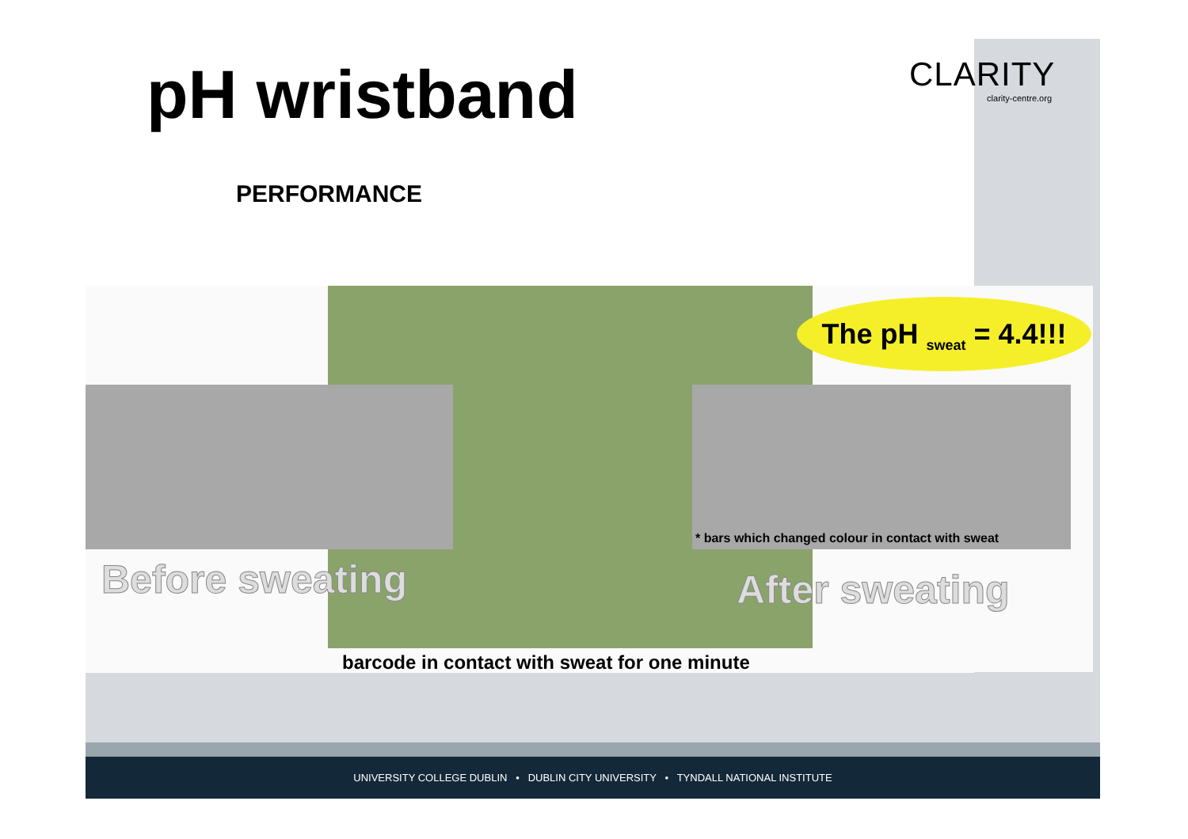pH wristband
CLARITY
clarity-centre.org
PERFORMANCE
The pH <sub>sweat</sub> = 4.4!!!
* bars which changed colour in contact with sweat
Before sweating After sweating
barcode in contact with sweat for one minute
UNIVERSITY COLLEGE DUBLIN • DUBLIN CITY UNIVERSITY • TYNDALL NATIONAL INSTITUTE